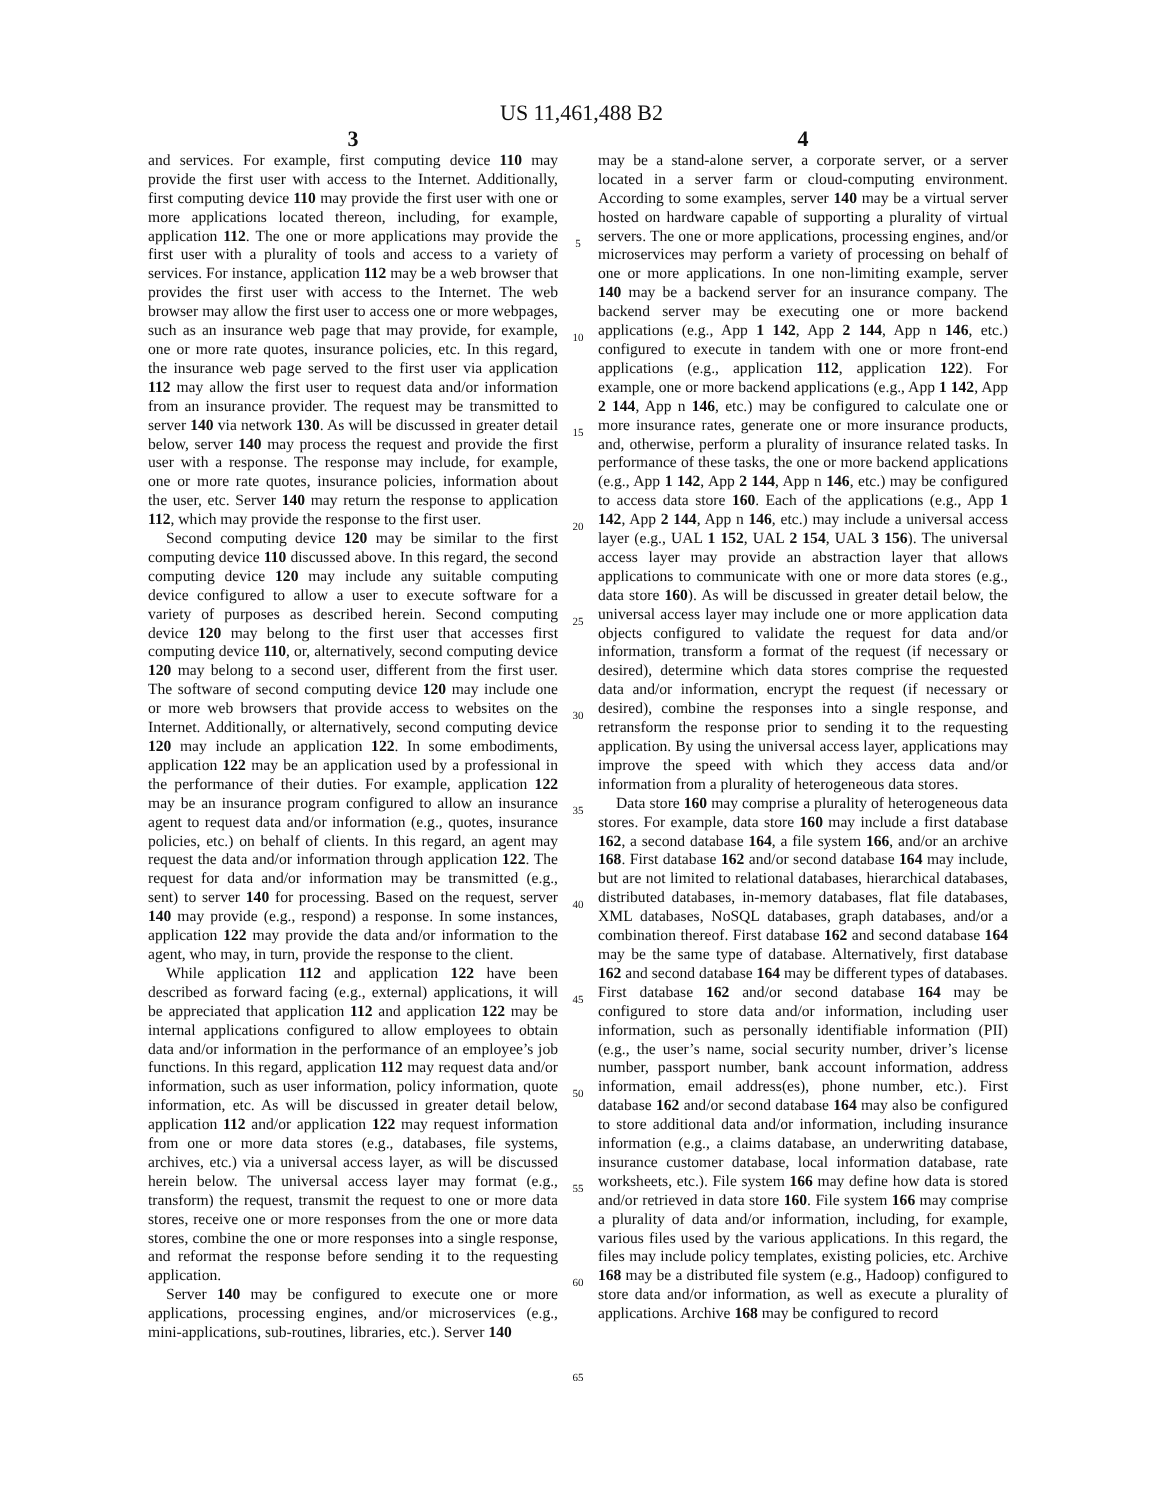US 11,461,488 B2
3
and services. For example, first computing device 110 may provide the first user with access to the Internet. Additionally, first computing device 110 may provide the first user with one or more applications located thereon, including, for example, application 112. The one or more applications may provide the first user with a plurality of tools and access to a variety of services. For instance, application 112 may be a web browser that provides the first user with access to the Internet. The web browser may allow the first user to access one or more webpages, such as an insurance web page that may provide, for example, one or more rate quotes, insurance policies, etc. In this regard, the insurance web page served to the first user via application 112 may allow the first user to request data and/or information from an insurance provider. The request may be transmitted to server 140 via network 130. As will be discussed in greater detail below, server 140 may process the request and provide the first user with a response. The response may include, for example, one or more rate quotes, insurance policies, information about the user, etc. Server 140 may return the response to application 112, which may provide the response to the first user.
Second computing device 120 may be similar to the first computing device 110 discussed above. In this regard, the second computing device 120 may include any suitable computing device configured to allow a user to execute software for a variety of purposes as described herein. Second computing device 120 may belong to the first user that accesses first computing device 110, or, alternatively, second computing device 120 may belong to a second user, different from the first user. The software of second computing device 120 may include one or more web browsers that provide access to websites on the Internet. Additionally, or alternatively, second computing device 120 may include an application 122. In some embodiments, application 122 may be an application used by a professional in the performance of their duties. For example, application 122 may be an insurance program configured to allow an insurance agent to request data and/or information (e.g., quotes, insurance policies, etc.) on behalf of clients. In this regard, an agent may request the data and/or information through application 122. The request for data and/or information may be transmitted (e.g., sent) to server 140 for processing. Based on the request, server 140 may provide (e.g., respond) a response. In some instances, application 122 may provide the data and/or information to the agent, who may, in turn, provide the response to the client.
While application 112 and application 122 have been described as forward facing (e.g., external) applications, it will be appreciated that application 112 and application 122 may be internal applications configured to allow employees to obtain data and/or information in the performance of an employee’s job functions. In this regard, application 112 may request data and/or information, such as user information, policy information, quote information, etc. As will be discussed in greater detail below, application 112 and/or application 122 may request information from one or more data stores (e.g., databases, file systems, archives, etc.) via a universal access layer, as will be discussed herein below. The universal access layer may format (e.g., transform) the request, transmit the request to one or more data stores, receive one or more responses from the one or more data stores, combine the one or more responses into a single response, and reformat the response before sending it to the requesting application.
Server 140 may be configured to execute one or more applications, processing engines, and/or microservices (e.g., mini-applications, sub-routines, libraries, etc.). Server 140
5
10
15
20
25
30
35
40
45
50
55
60
65
4
may be a stand-alone server, a corporate server, or a server located in a server farm or cloud-computing environment. According to some examples, server 140 may be a virtual server hosted on hardware capable of supporting a plurality of virtual servers. The one or more applications, processing engines, and/or microservices may perform a variety of processing on behalf of one or more applications. In one non-limiting example, server 140 may be a backend server for an insurance company. The backend server may be executing one or more backend applications (e.g., App 1 142, App 2 144, App n 146, etc.) configured to execute in tandem with one or more front-end applications (e.g., application 112, application 122). For example, one or more backend applications (e.g., App 1 142, App 2 144, App n 146, etc.) may be configured to calculate one or more insurance rates, generate one or more insurance products, and, otherwise, perform a plurality of insurance related tasks. In performance of these tasks, the one or more backend applications (e.g., App 1 142, App 2 144, App n 146, etc.) may be configured to access data store 160. Each of the applications (e.g., App 1 142, App 2 144, App n 146, etc.) may include a universal access layer (e.g., UAL 1 152, UAL 2 154, UAL 3 156). The universal access layer may provide an abstraction layer that allows applications to communicate with one or more data stores (e.g., data store 160). As will be discussed in greater detail below, the universal access layer may include one or more application data objects configured to validate the request for data and/or information, transform a format of the request (if necessary or desired), determine which data stores comprise the requested data and/or information, encrypt the request (if necessary or desired), combine the responses into a single response, and retransform the response prior to sending it to the requesting application. By using the universal access layer, applications may improve the speed with which they access data and/or information from a plurality of heterogeneous data stores.
Data store 160 may comprise a plurality of heterogeneous data stores. For example, data store 160 may include a first database 162, a second database 164, a file system 166, and/or an archive 168. First database 162 and/or second database 164 may include, but are not limited to relational databases, hierarchical databases, distributed databases, in-memory databases, flat file databases, XML databases, NoSQL databases, graph databases, and/or a combination thereof. First database 162 and second database 164 may be the same type of database. Alternatively, first database 162 and second database 164 may be different types of databases. First database 162 and/or second database 164 may be configured to store data and/or information, including user information, such as personally identifiable information (PII) (e.g., the user’s name, social security number, driver’s license number, passport number, bank account information, address information, email address(es), phone number, etc.). First database 162 and/or second database 164 may also be configured to store additional data and/or information, including insurance information (e.g., a claims database, an underwriting database, insurance customer database, local information database, rate worksheets, etc.). File system 166 may define how data is stored and/or retrieved in data store 160. File system 166 may comprise a plurality of data and/or information, including, for example, various files used by the various applications. In this regard, the files may include policy templates, existing policies, etc. Archive 168 may be a distributed file system (e.g., Hadoop) configured to store data and/or information, as well as execute a plurality of applications. Archive 168 may be configured to record